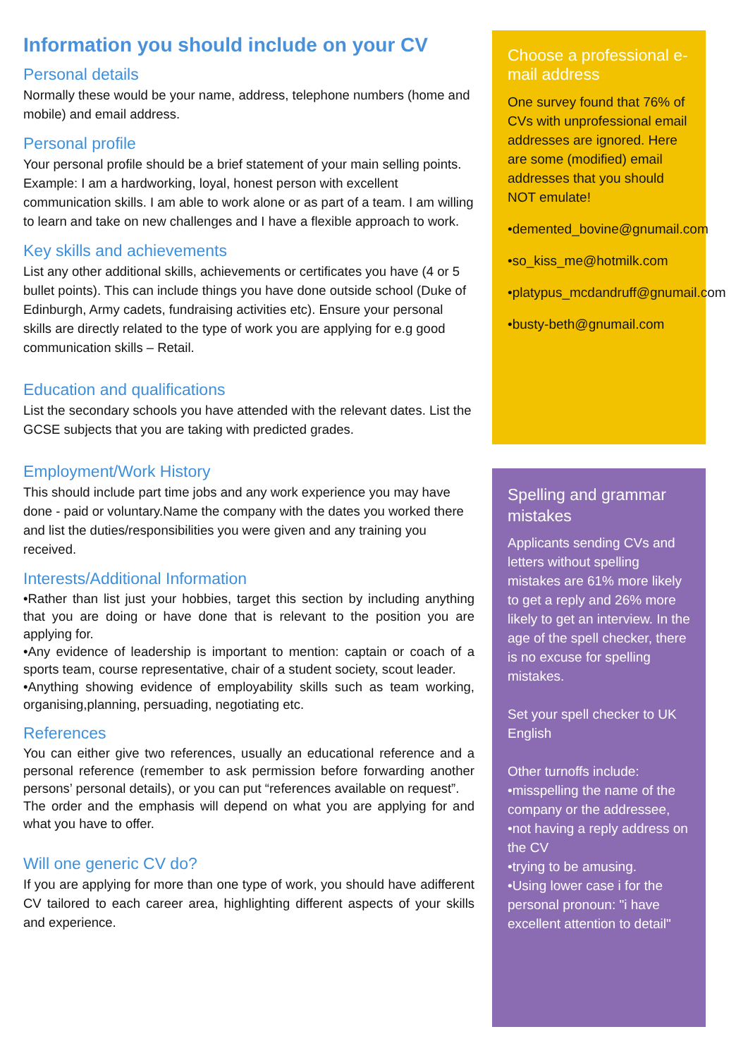Information you should include on your CV
Personal details
Normally these would be your name, address, telephone numbers (home and mobile) and email address.
Personal profile
Your personal profile should be a brief statement of your main selling points.
Example: I am a hardworking, loyal, honest person with excellent communication skills. I am able to work alone or as part of a team. I am willing to learn and take on new challenges and I have a flexible approach to work.
Key skills and achievements
List any other additional skills, achievements or certificates you have (4 or 5 bullet points). This can include things you have done outside school (Duke of Edinburgh, Army cadets, fundraising activities etc). Ensure your personal skills are directly related to the type of work you are applying for e.g good communication skills – Retail.
Education and qualifications
List the secondary schools you have attended with the relevant dates. List the GCSE subjects that you are taking with predicted grades.
Employment/Work History
This should include part time jobs and any work experience you may have done - paid or voluntary.Name the company with the dates you worked there and list the duties/responsibilities you were given and any training you received.
Interests/Additional Information
•Rather than list just your hobbies, target this section by including anything that you are doing or have done that is relevant to the position you are applying for.
•Any evidence of leadership is important to mention: captain or coach of a sports team, course representative, chair of a student society, scout leader.
•Anything showing evidence of employability skills such as team working, organising,planning, persuading, negotiating etc.
References
You can either give two references, usually an educational reference and a personal reference (remember to ask permission before forwarding another persons’ personal details), or you can put “references available on request”.
The order and the emphasis will depend on what you are applying for and what you have to offer.
Will one generic CV do?
If you are applying for more than one type of work, you should have adifferent CV tailored to each career area, highlighting different aspects of your skills and experience.
Choose a professional e-mail address
One survey found that 76% of CVs with unprofessional email addresses are ignored. Here are some (modified) email addresses that you should NOT emulate!
•demented_bovine@gnumail.com
•so_kiss_me@hotmilk.com
•platypus_mcdandruff@gnumail.com
•busty-beth@gnumail.com
Spelling and grammar mistakes
Applicants sending CVs and letters without spelling mistakes are 61% more likely to get a reply and 26% more likely to get an interview. In the age of the spell checker, there is no excuse for spelling mistakes.
Set your spell checker to UK English
Other turnoffs include:
•misspelling the name of the company or the addressee,
•not having a reply address on the CV
•trying to be amusing.
•Using lower case i for the personal pronoun: "i have excellent attention to detail"